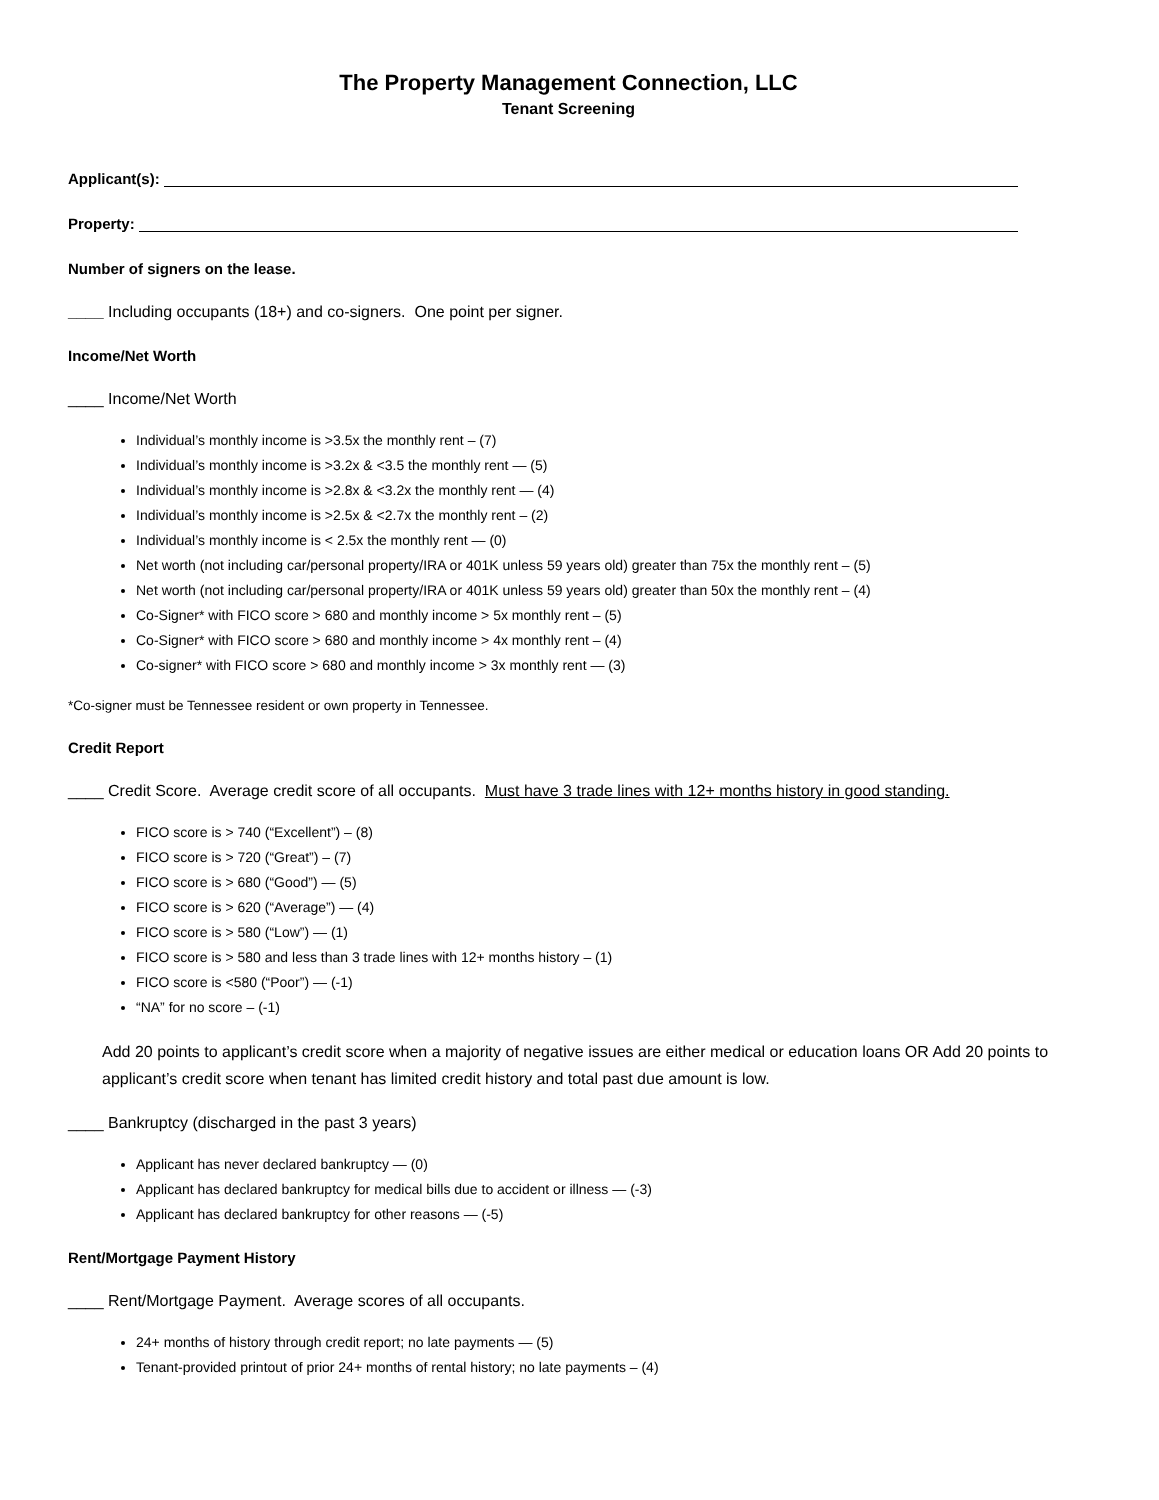The Property Management Connection, LLC
Tenant Screening
Applicant(s):
Property:
Number of signers on the lease.
____ Including occupants (18+) and co-signers. One point per signer.
Income/Net Worth
____ Income/Net Worth
Individual’s monthly income is >3.5x the monthly rent – (7)
Individual’s monthly income is >3.2x & <3.5 the monthly rent — (5)
Individual’s monthly income is >2.8x & <3.2x the monthly rent — (4)
Individual’s monthly income is >2.5x & <2.7x the monthly rent – (2)
Individual’s monthly income is < 2.5x the monthly rent — (0)
Net worth (not including car/personal property/IRA or 401K unless 59 years old) greater than 75x the monthly rent – (5)
Net worth (not including car/personal property/IRA or 401K unless 59 years old) greater than 50x the monthly rent – (4)
Co-Signer* with FICO score > 680 and monthly income > 5x monthly rent – (5)
Co-Signer* with FICO score > 680 and monthly income > 4x monthly rent – (4)
Co-signer* with FICO score > 680 and monthly income > 3x monthly rent — (3)
*Co-signer must be Tennessee resident or own property in Tennessee.
Credit Report
____ Credit Score. Average credit score of all occupants. Must have 3 trade lines with 12+ months history in good standing.
FICO score is > 740 (“Excellent”) – (8)
FICO score is > 720 (“Great”) – (7)
FICO score is > 680 (“Good”) — (5)
FICO score is > 620 (“Average”) — (4)
FICO score is > 580 (“Low”) — (1)
FICO score is > 580 and less than 3 trade lines with 12+ months history – (1)
FICO score is <580 (“Poor”) — (-1)
“NA” for no score – (-1)
Add 20 points to applicant’s credit score when a majority of negative issues are either medical or education loans OR Add 20 points to applicant’s credit score when tenant has limited credit history and total past due amount is low.
____ Bankruptcy (discharged in the past 3 years)
Applicant has never declared bankruptcy — (0)
Applicant has declared bankruptcy for medical bills due to accident or illness — (-3)
Applicant has declared bankruptcy for other reasons — (-5)
Rent/Mortgage Payment History
____ Rent/Mortgage Payment. Average scores of all occupants.
24+ months of history through credit report; no late payments — (5)
Tenant-provided printout of prior 24+ months of rental history; no late payments – (4)